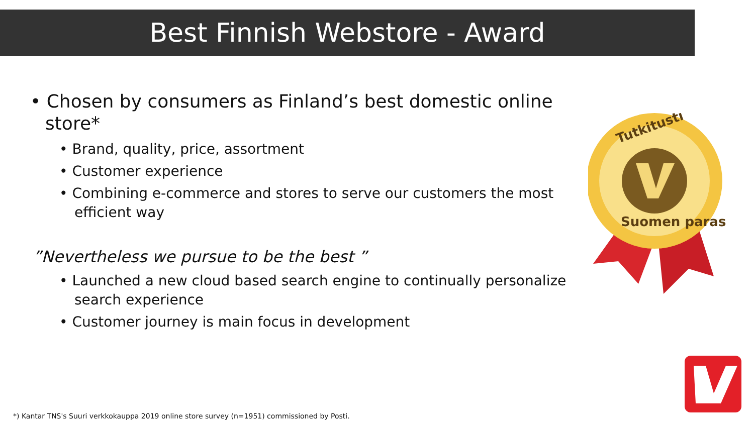Best Finnish Webstore - Award
• Chosen by consumers as Finland’s best domestic online store*
• Brand, quality, price, assortment
• Customer experience
• Combining e-commerce and stores to serve our customers the most efficient way
”Nevertheless we pursue to be the best ”
• Launched a new cloud based search engine to continually personalize search experience
• Customer journey is main focus in development
Tutkitusti
Suomen paras
*) Kantar TNS's Suuri verkkokauppa 2019 online store survey (n=1951) commissioned by Posti.